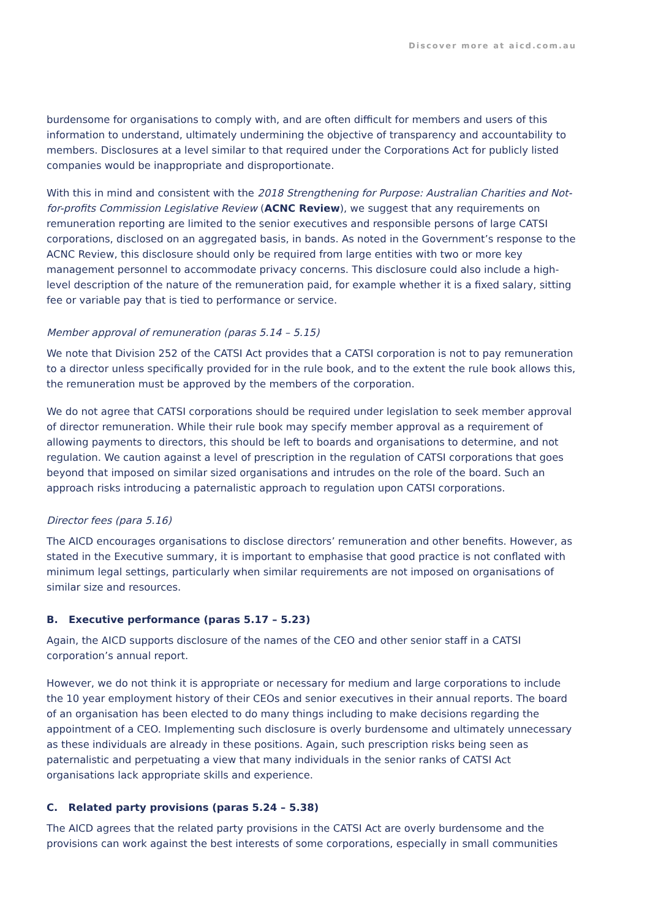Discover more at aicd.com.au
burdensome for organisations to comply with, and are often difficult for members and users of this information to understand, ultimately undermining the objective of transparency and accountability to members. Disclosures at a level similar to that required under the Corporations Act for publicly listed companies would be inappropriate and disproportionate.
With this in mind and consistent with the 2018 Strengthening for Purpose: Australian Charities and Not-for-profits Commission Legislative Review (ACNC Review), we suggest that any requirements on remuneration reporting are limited to the senior executives and responsible persons of large CATSI corporations, disclosed on an aggregated basis, in bands. As noted in the Government’s response to the ACNC Review, this disclosure should only be required from large entities with two or more key management personnel to accommodate privacy concerns. This disclosure could also include a high-level description of the nature of the remuneration paid, for example whether it is a fixed salary, sitting fee or variable pay that is tied to performance or service.
Member approval of remuneration (paras 5.14 – 5.15)
We note that Division 252 of the CATSI Act provides that a CATSI corporation is not to pay remuneration to a director unless specifically provided for in the rule book, and to the extent the rule book allows this, the remuneration must be approved by the members of the corporation.
We do not agree that CATSI corporations should be required under legislation to seek member approval of director remuneration. While their rule book may specify member approval as a requirement of allowing payments to directors, this should be left to boards and organisations to determine, and not regulation. We caution against a level of prescription in the regulation of CATSI corporations that goes beyond that imposed on similar sized organisations and intrudes on the role of the board. Such an approach risks introducing a paternalistic approach to regulation upon CATSI corporations.
Director fees (para 5.16)
The AICD encourages organisations to disclose directors’ remuneration and other benefits. However, as stated in the Executive summary, it is important to emphasise that good practice is not conflated with minimum legal settings, particularly when similar requirements are not imposed on organisations of similar size and resources.
B. Executive performance (paras 5.17 – 5.23)
Again, the AICD supports disclosure of the names of the CEO and other senior staff in a CATSI corporation’s annual report.
However, we do not think it is appropriate or necessary for medium and large corporations to include the 10 year employment history of their CEOs and senior executives in their annual reports. The board of an organisation has been elected to do many things including to make decisions regarding the appointment of a CEO. Implementing such disclosure is overly burdensome and ultimately unnecessary as these individuals are already in these positions. Again, such prescription risks being seen as paternalistic and perpetuating a view that many individuals in the senior ranks of CATSI Act organisations lack appropriate skills and experience.
C. Related party provisions (paras 5.24 – 5.38)
The AICD agrees that the related party provisions in the CATSI Act are overly burdensome and the provisions can work against the best interests of some corporations, especially in small communities